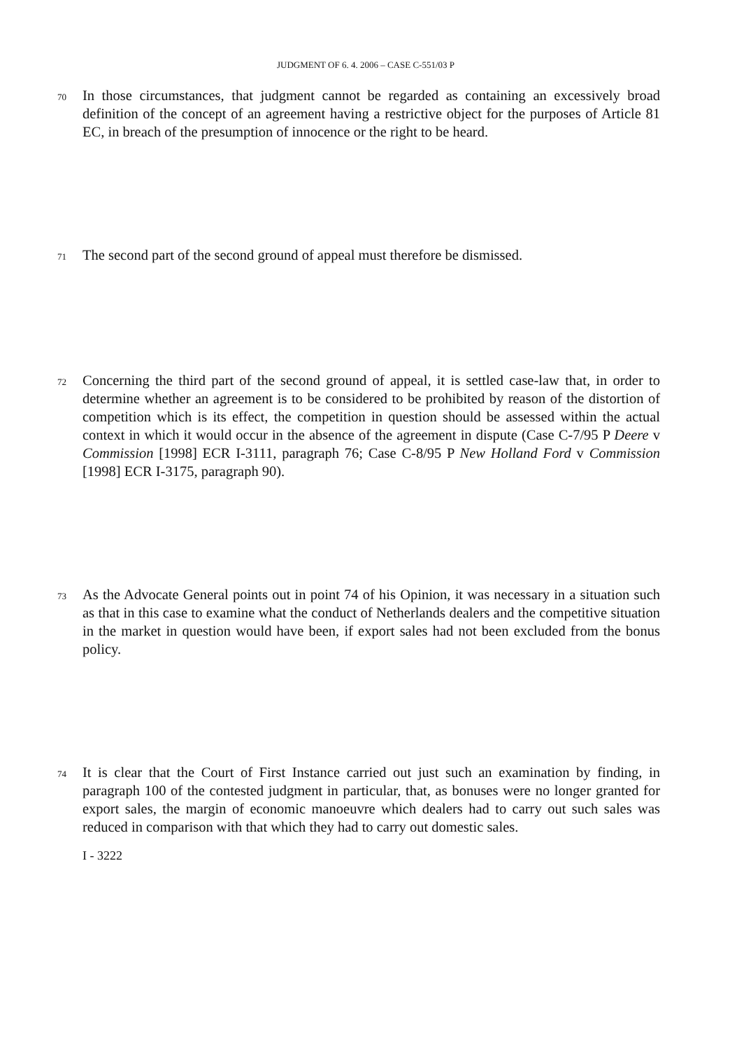JUDGMENT OF 6. 4. 2006 – CASE C-551/03 P
70
In those circumstances, that judgment cannot be regarded as containing an excessively broad definition of the concept of an agreement having a restrictive object for the purposes of Article 81 EC, in breach of the presumption of innocence or the right to be heard.
71
The second part of the second ground of appeal must therefore be dismissed.
72
Concerning the third part of the second ground of appeal, it is settled case-law that, in order to determine whether an agreement is to be considered to be prohibited by reason of the distortion of competition which is its effect, the competition in question should be assessed within the actual context in which it would occur in the absence of the agreement in dispute (Case C-7/95 P Deere v Commission [1998] ECR I-3111, paragraph 76; Case C-8/95 P New Holland Ford v Commission [1998] ECR I-3175, paragraph 90).
73
As the Advocate General points out in point 74 of his Opinion, it was necessary in a situation such as that in this case to examine what the conduct of Netherlands dealers and the competitive situation in the market in question would have been, if export sales had not been excluded from the bonus policy.
74
It is clear that the Court of First Instance carried out just such an examination by finding, in paragraph 100 of the contested judgment in particular, that, as bonuses were no longer granted for export sales, the margin of economic manoeuvre which dealers had to carry out such sales was reduced in comparison with that which they had to carry out domestic sales.
I - 3222